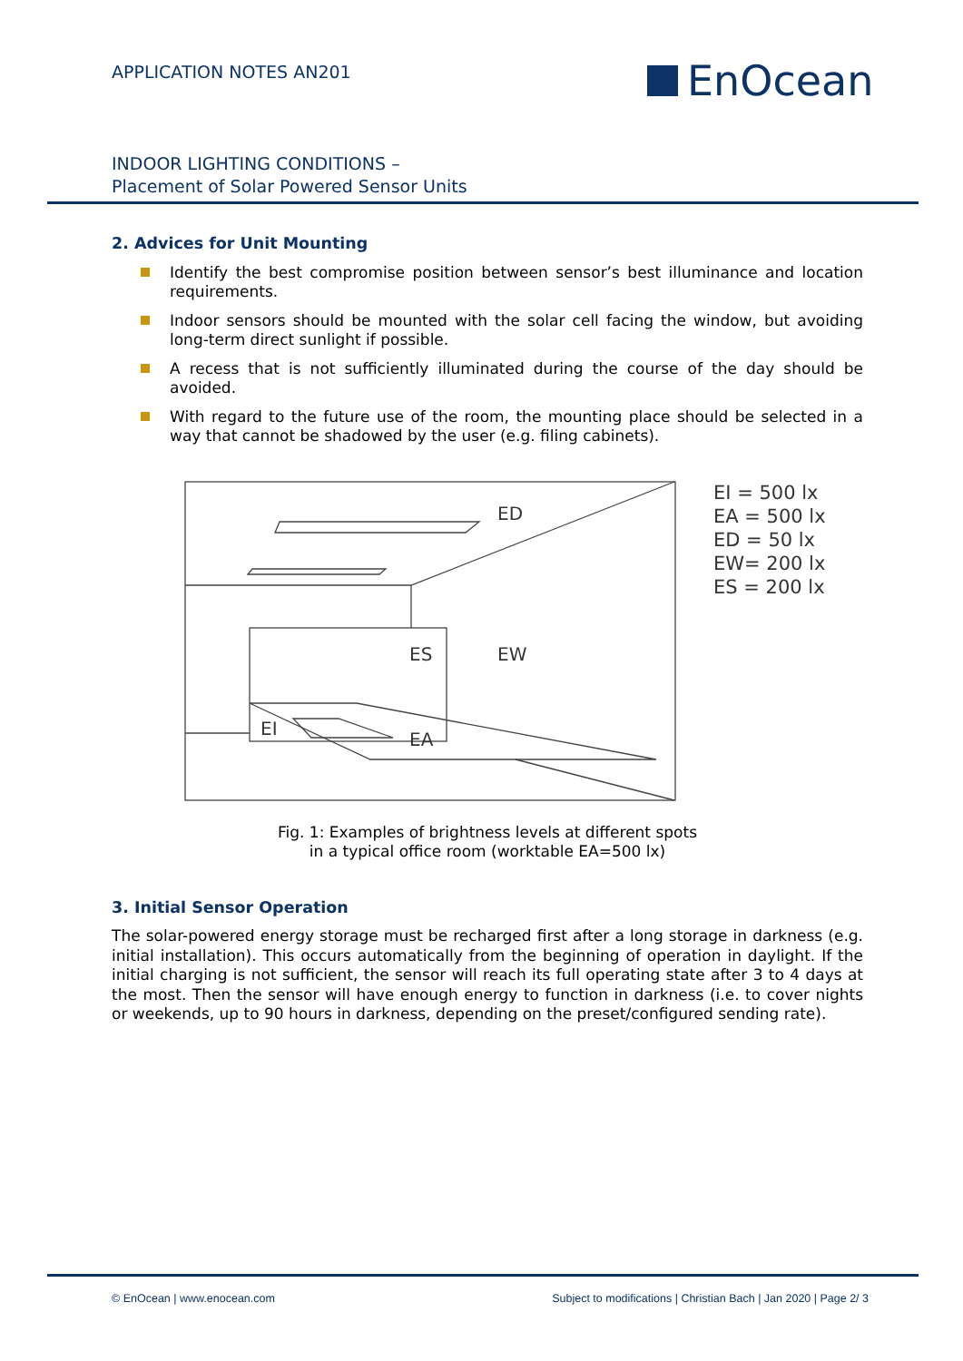APPLICATION NOTES AN201 EnOcean
INDOOR LIGHTING CONDITIONS –
Placement of Solar Powered Sensor Units
2. Advices for Unit Mounting
Identify the best compromise position between sensor’s best illuminance and location requirements.
Indoor sensors should be mounted with the solar cell facing the window, but avoiding long-term direct sunlight if possible.
A recess that is not sufficiently illuminated during the course of the day should be avoided.
With regard to the future use of the room, the mounting place should be selected in a way that cannot be shadowed by the user (e.g. filing cabinets).
ED
ES
EW
EI
EA
EI = 500 lx
EA = 500 lx
ED = 50 lx
EW= 200 lx
ES = 200 lx
Fig. 1: Examples of brightness levels at different spots
in a typical office room (worktable EA=500 lx)
3. Initial Sensor Operation
The solar-powered energy storage must be recharged first after a long storage in darkness (e.g. initial installation). This occurs automatically from the beginning of operation in daylight. If the initial charging is not sufficient, the sensor will reach its full operating state after 3 to 4 days at the most. Then the sensor will have enough energy to function in darkness (i.e. to cover nights or weekends, up to 90 hours in darkness, depending on the preset/configured sending rate).
© EnOcean | www.enocean.com Subject to modifications | Christian Bach | Jan 2020 | Page 2/ 3